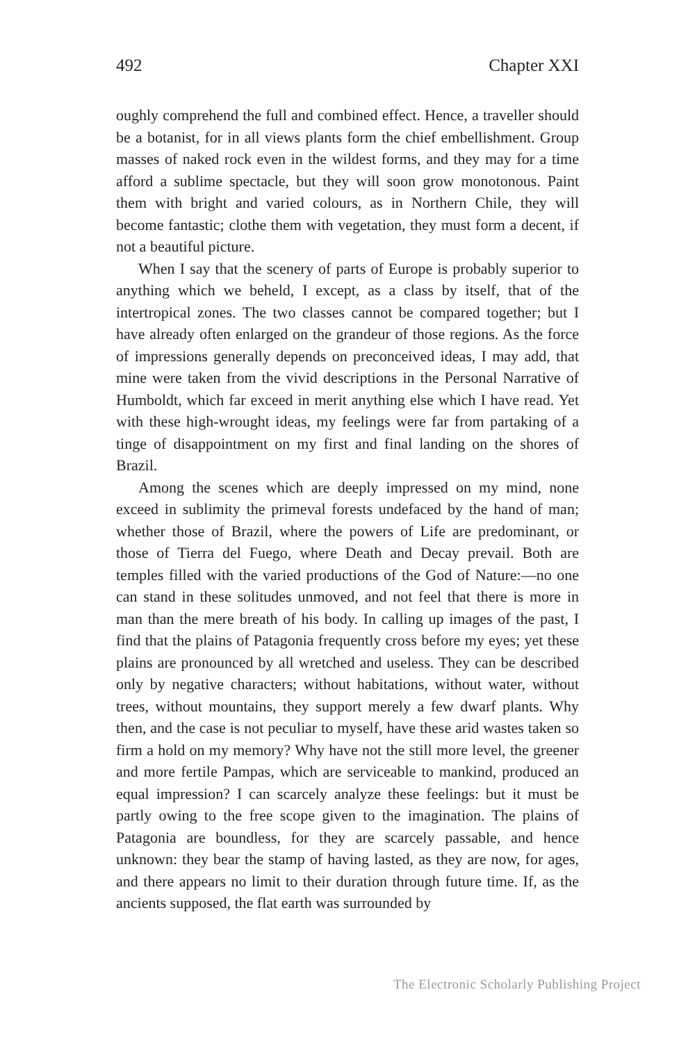492 Chapter XXI
oughly comprehend the full and combined effect. Hence, a traveller should be a botanist, for in all views plants form the chief embellishment. Group masses of naked rock even in the wildest forms, and they may for a time afford a sublime spectacle, but they will soon grow monotonous. Paint them with bright and varied colours, as in Northern Chile, they will become fantastic; clothe them with vegetation, they must form a decent, if not a beautiful picture.
When I say that the scenery of parts of Europe is probably superior to anything which we beheld, I except, as a class by itself, that of the intertropical zones. The two classes cannot be compared together; but I have already often enlarged on the grandeur of those regions. As the force of impressions generally depends on preconceived ideas, I may add, that mine were taken from the vivid descriptions in the Personal Narrative of Humboldt, which far exceed in merit anything else which I have read. Yet with these high-wrought ideas, my feelings were far from partaking of a tinge of disappointment on my first and final landing on the shores of Brazil.
Among the scenes which are deeply impressed on my mind, none exceed in sublimity the primeval forests undefaced by the hand of man; whether those of Brazil, where the powers of Life are predominant, or those of Tierra del Fuego, where Death and Decay prevail. Both are temples filled with the varied productions of the God of Nature:—no one can stand in these solitudes unmoved, and not feel that there is more in man than the mere breath of his body. In calling up images of the past, I find that the plains of Patagonia frequently cross before my eyes; yet these plains are pronounced by all wretched and useless. They can be described only by negative characters; without habitations, without water, without trees, without mountains, they support merely a few dwarf plants. Why then, and the case is not peculiar to myself, have these arid wastes taken so firm a hold on my memory? Why have not the still more level, the greener and more fertile Pampas, which are serviceable to mankind, produced an equal impression? I can scarcely analyze these feelings: but it must be partly owing to the free scope given to the imagination. The plains of Patagonia are boundless, for they are scarcely passable, and hence unknown: they bear the stamp of having lasted, as they are now, for ages, and there appears no limit to their duration through future time. If, as the ancients supposed, the flat earth was surrounded by
The Electronic Scholarly Publishing Project